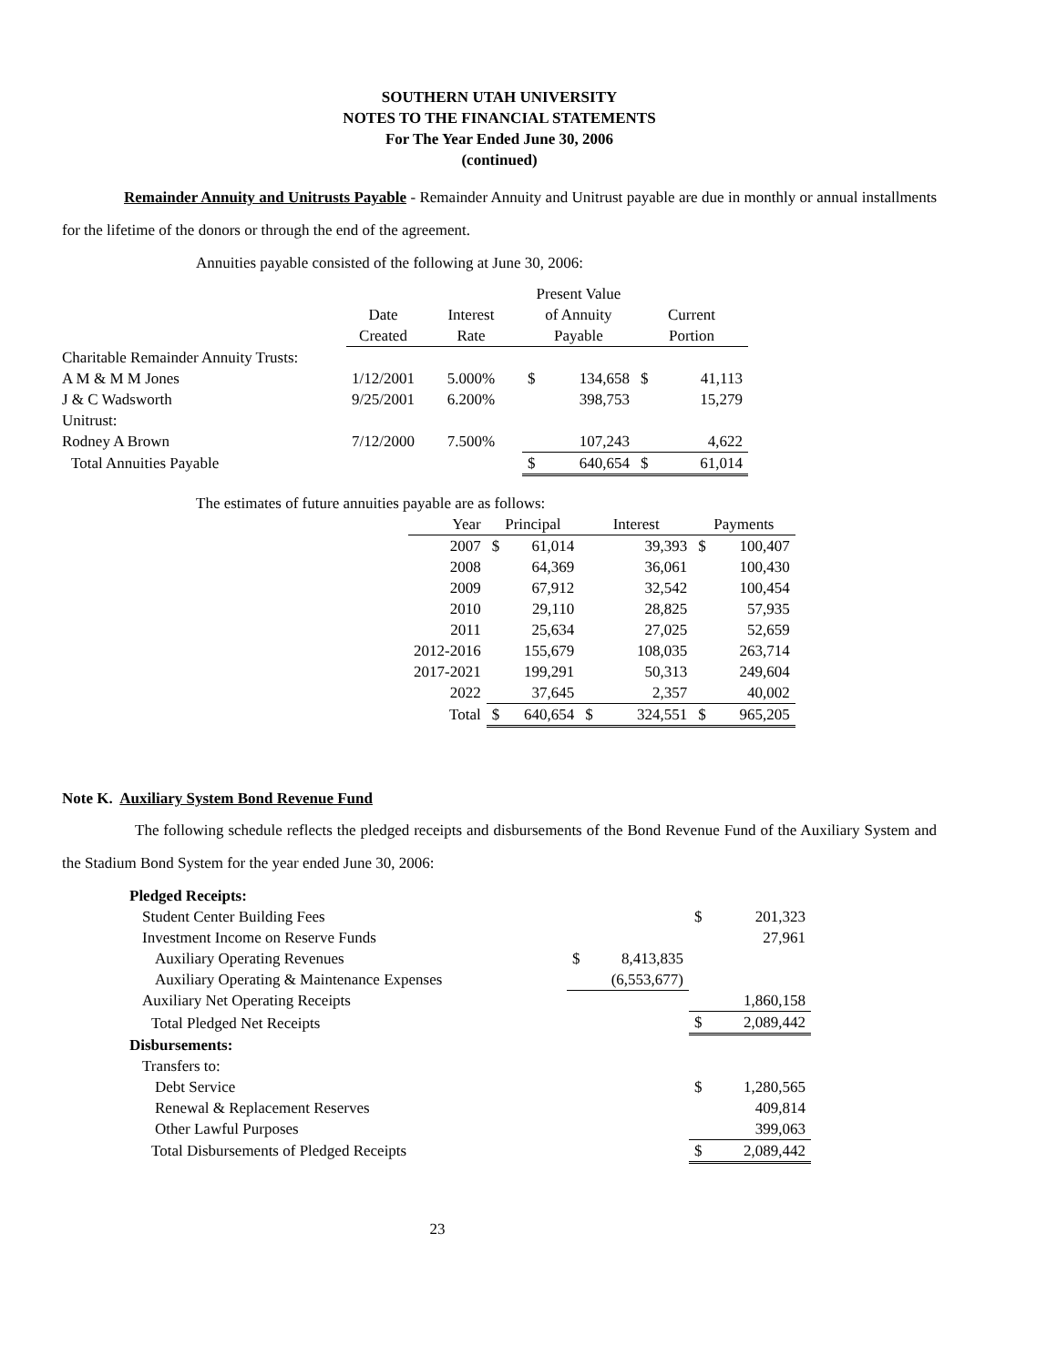SOUTHERN UTAH UNIVERSITY
NOTES TO THE FINANCIAL STATEMENTS
For The Year Ended June 30, 2006
(continued)
Remainder Annuity and Unitrusts Payable - Remainder Annuity and Unitrust payable are due in monthly or annual installments for the lifetime of the donors or through the end of the agreement.
Annuities payable consisted of the following at June 30, 2006:
| | | | Present Value | | | |
| --- | --- | --- | --- | --- | --- | --- |
| | Date | Interest | of Annuity | | Current | |
| | Created | Rate | Payable | | Portion | |
| Charitable Remainder Annuity Trusts: | | | | | | |
| A M & M M Jones | 1/12/2001 | 5.000% | $ | 134,658 | $ | 41,113 |
| J & C Wadsworth | 9/25/2001 | 6.200% | | 398,753 | | 15,279 |
| Unitrust: | | | | | | |
| Rodney A Brown | 7/12/2000 | 7.500% | | 107,243 | | 4,622 |
| Total Annuities Payable | | | $ | 640,654 | $ | 61,014 |
The estimates of future annuities payable are as follows:
| Year | Principal | | Interest | | Payments | |
| --- | --- | --- | --- | --- | --- | --- |
| 2007 | $ | 61,014 | | 39,393 | $ | 100,407 |
| 2008 | | 64,369 | | 36,061 | | 100,430 |
| 2009 | | 67,912 | | 32,542 | | 100,454 |
| 2010 | | 29,110 | | 28,825 | | 57,935 |
| 2011 | | 25,634 | | 27,025 | | 52,659 |
| 2012-2016 | | 155,679 | | 108,035 | | 263,714 |
| 2017-2021 | | 199,291 | | 50,313 | | 249,604 |
| 2022 | | 37,645 | | 2,357 | | 40,002 |
| Total | $ | 640,654 | $ | 324,551 | $ | 965,205 |
Note K. Auxiliary System Bond Revenue Fund
The following schedule reflects the pledged receipts and disbursements of the Bond Revenue Fund of the Auxiliary System and the Stadium Bond System for the year ended June 30, 2006:
| Pledged Receipts: | | | | |
| Student Center Building Fees | | | $ | 201,323 |
| Investment Income on Reserve Funds | | | | 27,961 |
| Auxiliary Operating Revenues | $ | 8,413,835 | | |
| Auxiliary Operating & Maintenance Expenses | | (6,553,677) | | |
| Auxiliary Net Operating Receipts | | | | 1,860,158 |
| Total Pledged Net Receipts | | | $ | 2,089,442 |
| Disbursements: | | | | |
| Transfers to: | | | | |
| Debt Service | | | $ | 1,280,565 |
| Renewal & Replacement Reserves | | | | 409,814 |
| Other Lawful Purposes | | | | 399,063 |
| Total Disbursements of Pledged Receipts | | | $ | 2,089,442 |
23